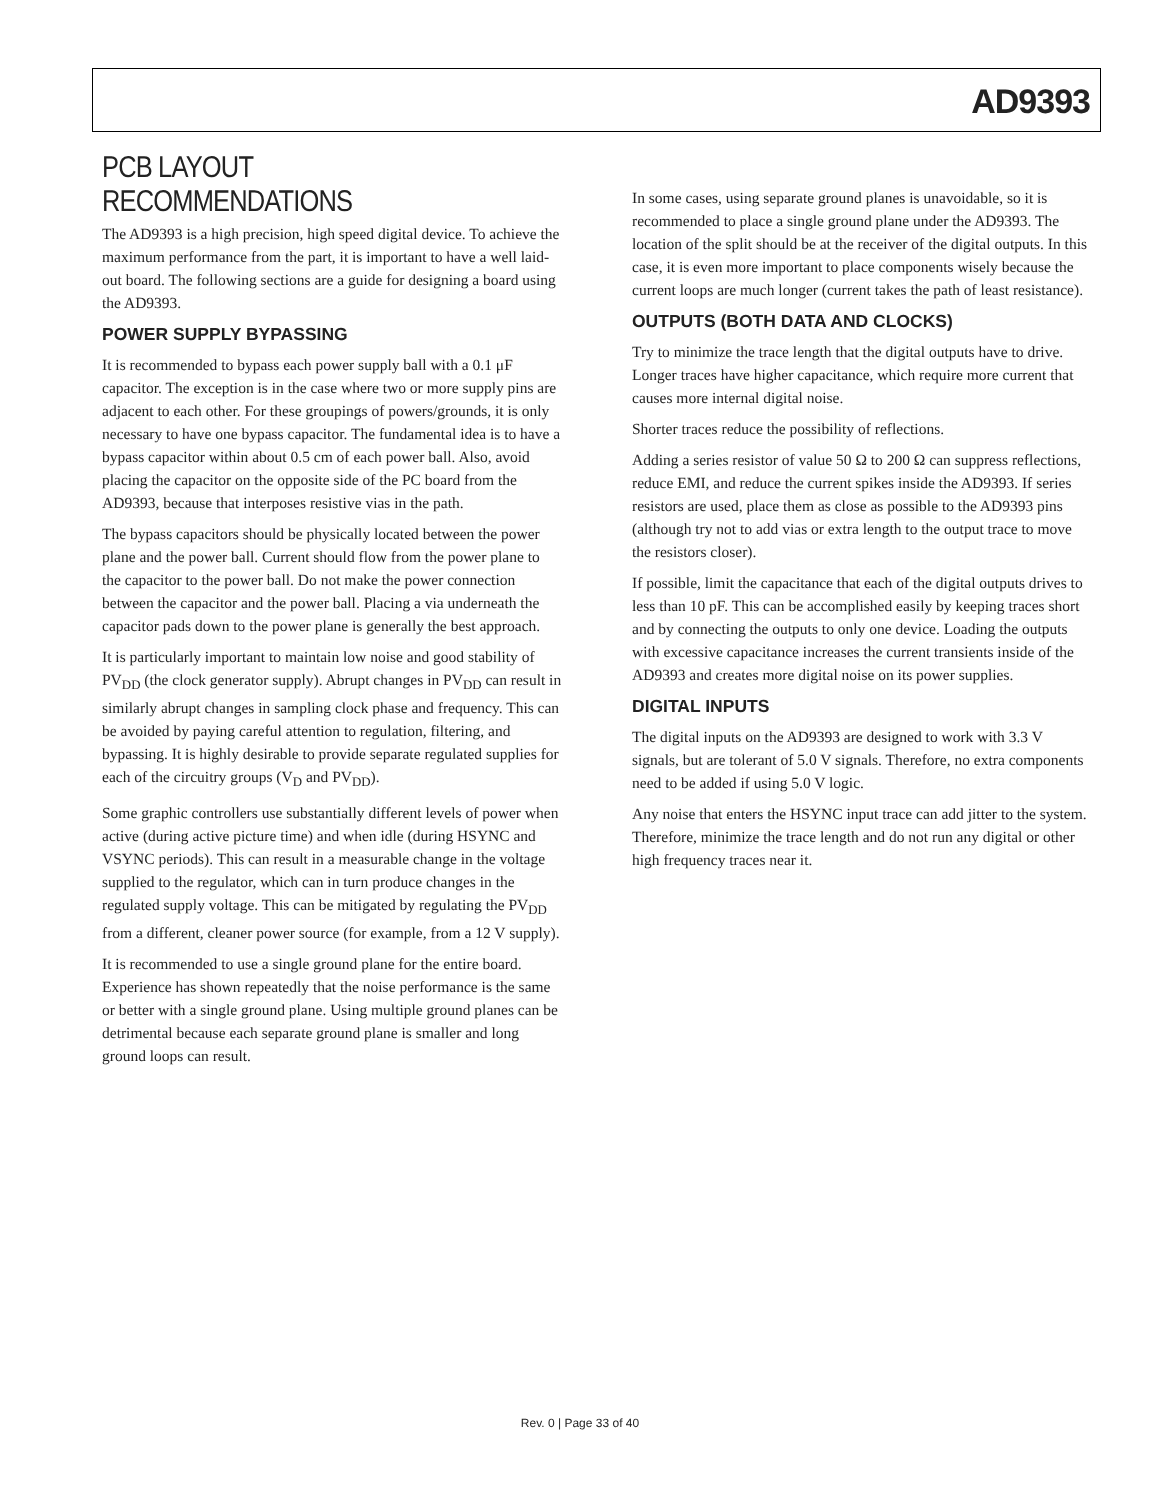AD9393
PCB LAYOUT RECOMMENDATIONS
The AD9393 is a high precision, high speed digital device. To achieve the maximum performance from the part, it is important to have a well laid-out board. The following sections are a guide for designing a board using the AD9393.
POWER SUPPLY BYPASSING
It is recommended to bypass each power supply ball with a 0.1 μF capacitor. The exception is in the case where two or more supply pins are adjacent to each other. For these groupings of powers/grounds, it is only necessary to have one bypass capacitor. The fundamental idea is to have a bypass capacitor within about 0.5 cm of each power ball. Also, avoid placing the capacitor on the opposite side of the PC board from the AD9393, because that interposes resistive vias in the path.
The bypass capacitors should be physically located between the power plane and the power ball. Current should flow from the power plane to the capacitor to the power ball. Do not make the power connection between the capacitor and the power ball. Placing a via underneath the capacitor pads down to the power plane is generally the best approach.
It is particularly important to maintain low noise and good stability of PV<sub>DD</sub> (the clock generator supply). Abrupt changes in PV<sub>DD</sub> can result in similarly abrupt changes in sampling clock phase and frequency. This can be avoided by paying careful attention to regulation, filtering, and bypassing. It is highly desirable to provide separate regulated supplies for each of the circuitry groups (V<sub>D</sub> and PV<sub>DD</sub>).
Some graphic controllers use substantially different levels of power when active (during active picture time) and when idle (during HSYNC and VSYNC periods). This can result in a measurable change in the voltage supplied to the regulator, which can in turn produce changes in the regulated supply voltage. This can be mitigated by regulating the PV<sub>DD</sub> from a different, cleaner power source (for example, from a 12 V supply).
It is recommended to use a single ground plane for the entire board. Experience has shown repeatedly that the noise performance is the same or better with a single ground plane. Using multiple ground planes can be detrimental because each separate ground plane is smaller and long ground loops can result.
In some cases, using separate ground planes is unavoidable, so it is recommended to place a single ground plane under the AD9393. The location of the split should be at the receiver of the digital outputs. In this case, it is even more important to place components wisely because the current loops are much longer (current takes the path of least resistance).
OUTPUTS (BOTH DATA AND CLOCKS)
Try to minimize the trace length that the digital outputs have to drive. Longer traces have higher capacitance, which require more current that causes more internal digital noise.
Shorter traces reduce the possibility of reflections.
Adding a series resistor of value 50 Ω to 200 Ω can suppress reflections, reduce EMI, and reduce the current spikes inside the AD9393. If series resistors are used, place them as close as possible to the AD9393 pins (although try not to add vias or extra length to the output trace to move the resistors closer).
If possible, limit the capacitance that each of the digital outputs drives to less than 10 pF. This can be accomplished easily by keeping traces short and by connecting the outputs to only one device. Loading the outputs with excessive capacitance increases the current transients inside of the AD9393 and creates more digital noise on its power supplies.
DIGITAL INPUTS
The digital inputs on the AD9393 are designed to work with 3.3 V signals, but are tolerant of 5.0 V signals. Therefore, no extra components need to be added if using 5.0 V logic.
Any noise that enters the HSYNC input trace can add jitter to the system. Therefore, minimize the trace length and do not run any digital or other high frequency traces near it.
Rev. 0 | Page 33 of 40